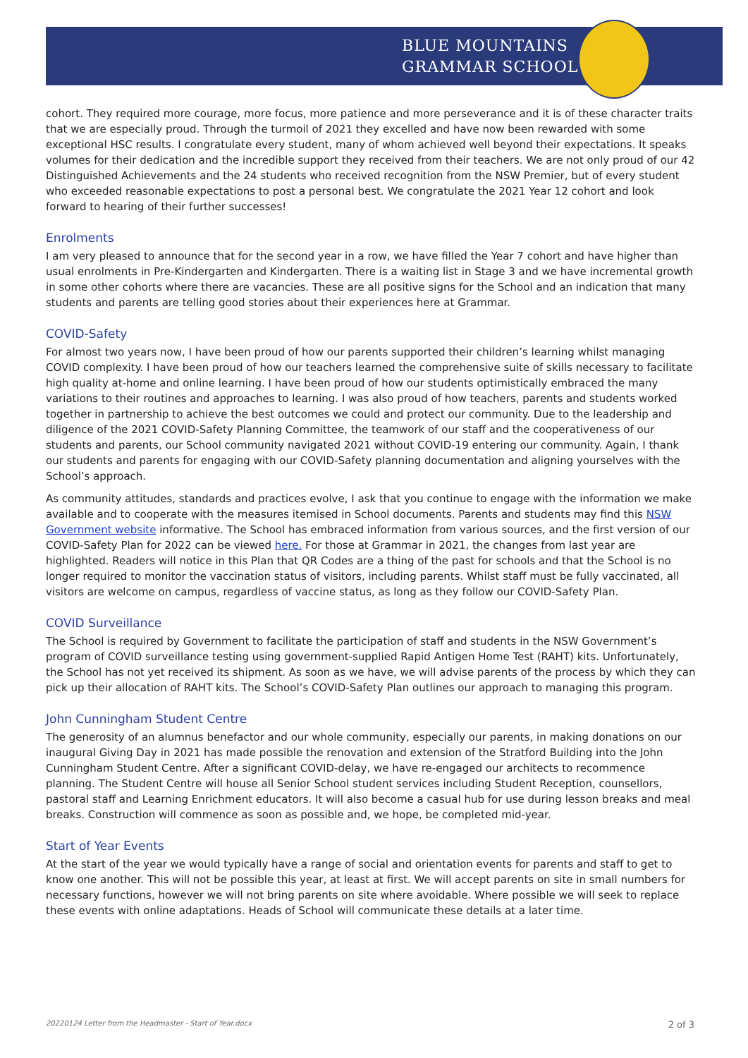BLUE MOUNTAINS
GRAMMAR SCHOOL
cohort. They required more courage, more focus, more patience and more perseverance and it is of these character traits that we are especially proud. Through the turmoil of 2021 they excelled and have now been rewarded with some exceptional HSC results. I congratulate every student, many of whom achieved well beyond their expectations. It speaks volumes for their dedication and the incredible support they received from their teachers. We are not only proud of our 42 Distinguished Achievements and the 24 students who received recognition from the NSW Premier, but of every student who exceeded reasonable expectations to post a personal best. We congratulate the 2021 Year 12 cohort and look forward to hearing of their further successes!
Enrolments
I am very pleased to announce that for the second year in a row, we have filled the Year 7 cohort and have higher than usual enrolments in Pre-Kindergarten and Kindergarten. There is a waiting list in Stage 3 and we have incremental growth in some other cohorts where there are vacancies. These are all positive signs for the School and an indication that many students and parents are telling good stories about their experiences here at Grammar.
COVID-Safety
For almost two years now, I have been proud of how our parents supported their children’s learning whilst managing COVID complexity. I have been proud of how our teachers learned the comprehensive suite of skills necessary to facilitate high quality at-home and online learning. I have been proud of how our students optimistically embraced the many variations to their routines and approaches to learning. I was also proud of how teachers, parents and students worked together in partnership to achieve the best outcomes we could and protect our community. Due to the leadership and diligence of the 2021 COVID-Safety Planning Committee, the teamwork of our staff and the cooperativeness of our students and parents, our School community navigated 2021 without COVID-19 entering our community. Again, I thank our students and parents for engaging with our COVID-Safety planning documentation and aligning yourselves with the School’s approach.
As community attitudes, standards and practices evolve, I ask that you continue to engage with the information we make available and to cooperate with the measures itemised in School documents. Parents and students may find this NSW Government website informative. The School has embraced information from various sources, and the first version of our COVID-Safety Plan for 2022 can be viewed here. For those at Grammar in 2021, the changes from last year are highlighted. Readers will notice in this Plan that QR Codes are a thing of the past for schools and that the School is no longer required to monitor the vaccination status of visitors, including parents. Whilst staff must be fully vaccinated, all visitors are welcome on campus, regardless of vaccine status, as long as they follow our COVID-Safety Plan.
COVID Surveillance
The School is required by Government to facilitate the participation of staff and students in the NSW Government’s program of COVID surveillance testing using government-supplied Rapid Antigen Home Test (RAHT) kits. Unfortunately, the School has not yet received its shipment. As soon as we have, we will advise parents of the process by which they can pick up their allocation of RAHT kits. The School’s COVID-Safety Plan outlines our approach to managing this program.
John Cunningham Student Centre
The generosity of an alumnus benefactor and our whole community, especially our parents, in making donations on our inaugural Giving Day in 2021 has made possible the renovation and extension of the Stratford Building into the John Cunningham Student Centre. After a significant COVID-delay, we have re-engaged our architects to recommence planning. The Student Centre will house all Senior School student services including Student Reception, counsellors, pastoral staff and Learning Enrichment educators. It will also become a casual hub for use during lesson breaks and meal breaks. Construction will commence as soon as possible and, we hope, be completed mid-year.
Start of Year Events
At the start of the year we would typically have a range of social and orientation events for parents and staff to get to know one another. This will not be possible this year, at least at first. We will accept parents on site in small numbers for necessary functions, however we will not bring parents on site where avoidable. Where possible we will seek to replace these events with online adaptations. Heads of School will communicate these details at a later time.
20220124 Letter from the Headmaster - Start of Year.docx 2 of 3